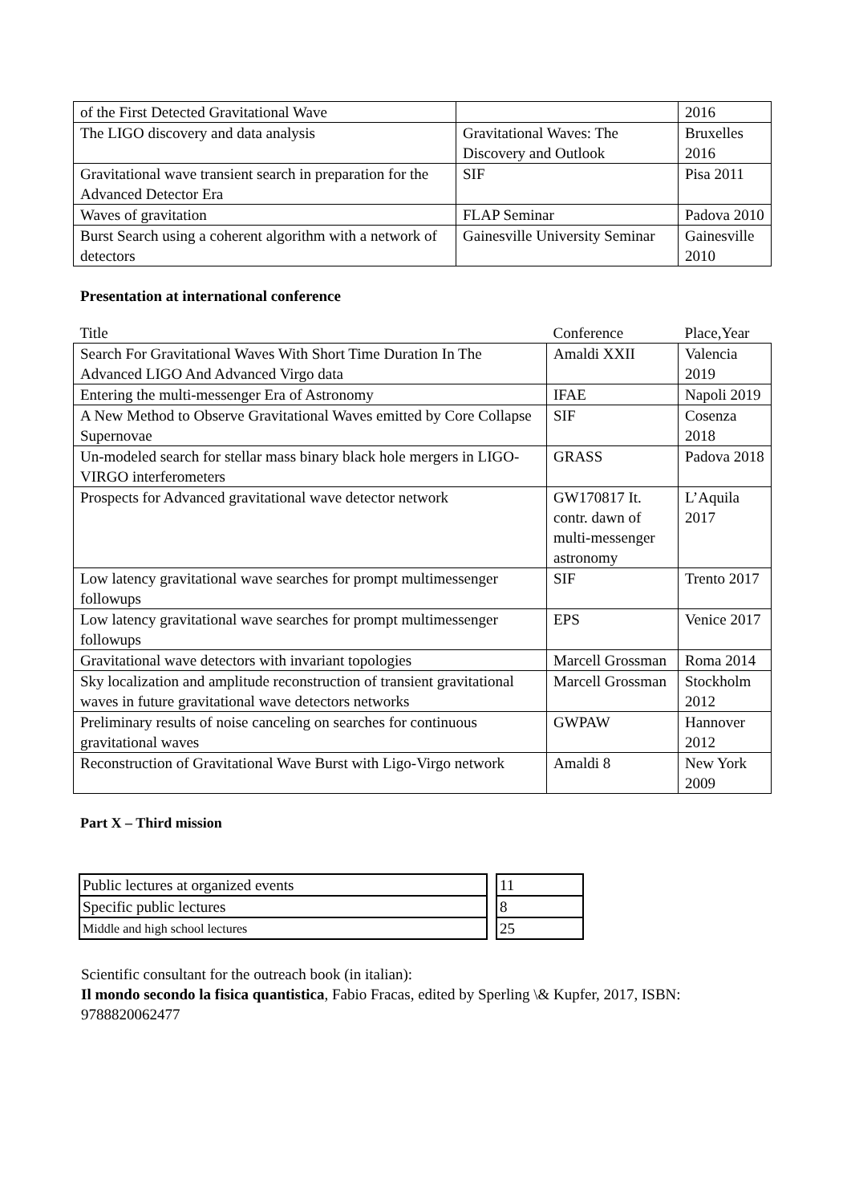| of the First Detected Gravitational Wave | | 2016 |
| The LIGO discovery and data analysis | Gravitational Waves: The Discovery and Outlook | Bruxelles 2016 |
| Gravitational wave transient search in preparation for the Advanced Detector Era | SIF | Pisa 2011 |
| Waves of gravitation | FLAP Seminar | Padova 2010 |
| Burst Search using a coherent algorithm with a network of detectors | Gainesville University Seminar | Gainesville 2010 |
Presentation at international conference
| Title | Conference | Place,Year |
| Search For Gravitational Waves With Short Time Duration In The Advanced LIGO And Advanced Virgo data | Amaldi XXII | Valencia 2019 |
| Entering the multi-messenger Era of Astronomy | IFAE | Napoli 2019 |
| A New Method to Observe Gravitational Waves emitted by Core Collapse Supernovae | SIF | Cosenza 2018 |
| Un-modeled search for stellar mass binary black hole mergers in LIGO-VIRGO interferometers | GRASS | Padova 2018 |
| Prospects for Advanced gravitational wave detector network | GW170817 It. contr. dawn of multi-messenger astronomy | L’Aquila 2017 |
| Low latency gravitational wave searches for prompt multimessenger followups | SIF | Trento 2017 |
| Low latency gravitational wave searches for prompt multimessenger followups | EPS | Venice 2017 |
| Gravitational wave detectors with invariant topologies | Marcell Grossman | Roma 2014 |
| Sky localization and amplitude reconstruction of transient gravitational waves in future gravitational wave detectors networks | Marcell Grossman | Stockholm 2012 |
| Preliminary results of noise canceling on searches for continuous gravitational waves | GWPAW | Hannover 2012 |
| Reconstruction of Gravitational Wave Burst with Ligo-Virgo network | Amaldi 8 | New York 2009 |
Part X – Third mission
| Public lectures at organized events |
| Specific public lectures |
| Middle and high school lectures |
| 11 |
| 8 |
| 25 |
Scientific consultant for the outreach book (in italian):
Il mondo secondo la fisica quantistica, Fabio Fracas, edited by Sperling \& Kupfer, 2017, ISBN: 9788820062477